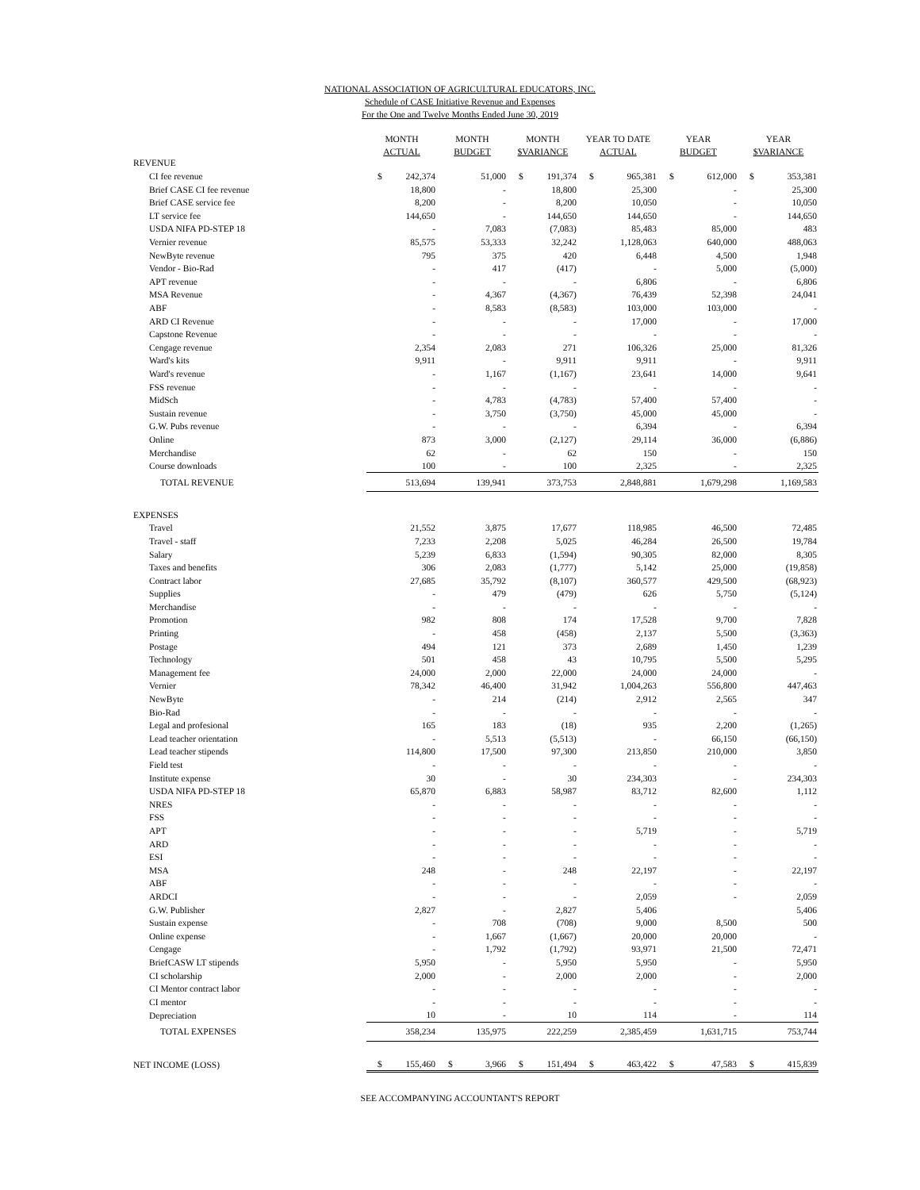NATIONAL ASSOCIATION OF AGRICULTURAL EDUCATORS, INC.
Schedule of CASE Initiative Revenue and Expenses
For the One and Twelve Months Ended June 30, 2019
| | MONTH | | MONTH | | MONTH | | YEAR TO DATE | | YEAR | | YEAR | |
| --- | --- | --- | --- | --- | --- | --- | --- | --- | --- | --- | --- | --- |
| | ACTUAL | | BUDGET | | $VARIANCE | | ACTUAL | | BUDGET | | $VARIANCE | |
| REVENUE | | | | | | | | | | | | |
| CI fee revenue | $ | 242,374 | | 51,000 | $ | 191,374 | $ | 965,381 | $ | 612,000 | $ | 353,381 |
| Brief CASE CI fee revenue | | 18,800 | | - | | 18,800 | | 25,300 | | - | | 25,300 |
| Brief CASE service fee | | 8,200 | | - | | 8,200 | | 10,050 | | - | | 10,050 |
| LT service fee | | 144,650 | | - | | 144,650 | | 144,650 | | - | | 144,650 |
| USDA NIFA PD-STEP 18 | | - | | 7,083 | | (7,083) | | 85,483 | | 85,000 | | 483 |
| Vernier revenue | | 85,575 | | 53,333 | | 32,242 | | 1,128,063 | | 640,000 | | 488,063 |
| NewByte revenue | | 795 | | 375 | | 420 | | 6,448 | | 4,500 | | 1,948 |
| Vendor - Bio-Rad | | - | | 417 | | (417) | | - | | 5,000 | | (5,000) |
| APT revenue | | - | | - | | - | | 6,806 | | - | | 6,806 |
| MSA Revenue | | - | | 4,367 | | (4,367) | | 76,439 | | 52,398 | | 24,041 |
| ABF | | - | | 8,583 | | (8,583) | | 103,000 | | 103,000 | | - |
| ARD CI Revenue | | - | | - | | - | | 17,000 | | - | | 17,000 |
| Capstone Revenue | | - | | - | | - | | - | | - | | - |
| Cengage revenue | | 2,354 | | 2,083 | | 271 | | 106,326 | | 25,000 | | 81,326 |
| Ward's kits | | 9,911 | | - | | 9,911 | | 9,911 | | - | | 9,911 |
| Ward's revenue | | - | | 1,167 | | (1,167) | | 23,641 | | 14,000 | | 9,641 |
| FSS revenue | | - | | - | | - | | - | | - | | - |
| MidSch | | - | | 4,783 | | (4,783) | | 57,400 | | 57,400 | | - |
| Sustain revenue | | - | | 3,750 | | (3,750) | | 45,000 | | 45,000 | | - |
| G.W. Pubs revenue | | - | | - | | - | | 6,394 | | - | | 6,394 |
| Online | | 873 | | 3,000 | | (2,127) | | 29,114 | | 36,000 | | (6,886) |
| Merchandise | | 62 | | - | | 62 | | 150 | | - | | 150 |
| Course downloads | | 100 | | - | | 100 | | 2,325 | | - | | 2,325 |
| TOTAL REVENUE | | 513,694 | | 139,941 | | 373,753 | | 2,848,881 | | 1,679,298 | | 1,169,583 |
| EXPENSES | | | | | | | | | | | | |
| Travel | | 21,552 | | 3,875 | | 17,677 | | 118,985 | | 46,500 | | 72,485 |
| Travel - staff | | 7,233 | | 2,208 | | 5,025 | | 46,284 | | 26,500 | | 19,784 |
| Salary | | 5,239 | | 6,833 | | (1,594) | | 90,305 | | 82,000 | | 8,305 |
| Taxes and benefits | | 306 | | 2,083 | | (1,777) | | 5,142 | | 25,000 | | (19,858) |
| Contract labor | | 27,685 | | 35,792 | | (8,107) | | 360,577 | | 429,500 | | (68,923) |
| Supplies | | - | | 479 | | (479) | | 626 | | 5,750 | | (5,124) |
| Merchandise | | - | | - | | - | | - | | - | | - |
| Promotion | | 982 | | 808 | | 174 | | 17,528 | | 9,700 | | 7,828 |
| Printing | | - | | 458 | | (458) | | 2,137 | | 5,500 | | (3,363) |
| Postage | | 494 | | 121 | | 373 | | 2,689 | | 1,450 | | 1,239 |
| Technology | | 501 | | 458 | | 43 | | 10,795 | | 5,500 | | 5,295 |
| Management fee | | 24,000 | | 2,000 | | 22,000 | | 24,000 | | 24,000 | | - |
| Vernier | | 78,342 | | 46,400 | | 31,942 | | 1,004,263 | | 556,800 | | 447,463 |
| NewByte | | - | | 214 | | (214) | | 2,912 | | 2,565 | | 347 |
| Bio-Rad | | - | | - | | - | | - | | - | | - |
| Legal and profesional | | 165 | | 183 | | (18) | | 935 | | 2,200 | | (1,265) |
| Lead teacher orientation | | - | | 5,513 | | (5,513) | | - | | 66,150 | | (66,150) |
| Lead teacher stipends | | 114,800 | | 17,500 | | 97,300 | | 213,850 | | 210,000 | | 3,850 |
| Field test | | - | | - | | - | | - | | - | | - |
| Institute expense | | 30 | | - | | 30 | | 234,303 | | - | | 234,303 |
| USDA NIFA PD-STEP 18 | | 65,870 | | 6,883 | | 58,987 | | 83,712 | | 82,600 | | 1,112 |
| NRES | | - | | - | | - | | - | | - | | - |
| FSS | | - | | - | | - | | - | | - | | - |
| APT | | - | | - | | - | | 5,719 | | - | | 5,719 |
| ARD | | - | | - | | - | | - | | - | | - |
| ESI | | - | | - | | - | | - | | - | | - |
| MSA | | 248 | | - | | 248 | | 22,197 | | - | | 22,197 |
| ABF | | - | | - | | - | | - | | - | | - |
| ARDCI | | - | | - | | - | | 2,059 | | - | | 2,059 |
| G.W. Publisher | | 2,827 | | - | | 2,827 | | 5,406 | | | | 5,406 |
| Sustain expense | | - | | 708 | | (708) | | 9,000 | | 8,500 | | 500 |
| Online expense | | - | | 1,667 | | (1,667) | | 20,000 | | 20,000 | | - |
| Cengage | | - | | 1,792 | | (1,792) | | 93,971 | | 21,500 | | 72,471 |
| BriefCASW LT stipends | | 5,950 | | - | | 5,950 | | 5,950 | | - | | 5,950 |
| CI scholarship | | 2,000 | | - | | 2,000 | | 2,000 | | - | | 2,000 |
| CI Mentor contract labor | | - | | - | | - | | - | | - | | - |
| CI mentor | | - | | - | | - | | - | | - | | - |
| Depreciation | | 10 | | - | | 10 | | 114 | | - | | 114 |
| TOTAL EXPENSES | | 358,234 | | 135,975 | | 222,259 | | 2,385,459 | | 1,631,715 | | 753,744 |
| NET INCOME (LOSS) | $ | 155,460 | $ | 3,966 | $ | 151,494 | $ | 463,422 | $ | 47,583 | $ | 415,839 |
SEE ACCOMPANYING ACCOUNTANT'S REPORT